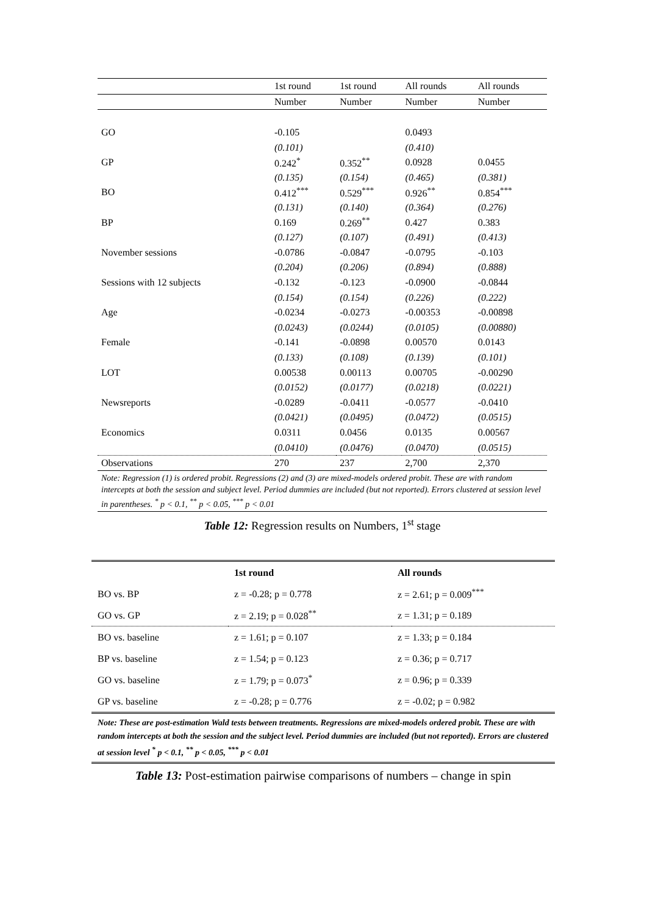| | 1st round | 1st round | All rounds | All rounds |
| --- | --- | --- | --- | --- |
| | Number | Number | Number | Number |
| GO | -0.105 | | 0.0493 | |
| | (0.101) | | (0.410) | |
| GP | 0.242<sup>*</sup> | 0.352<sup>**</sup> | 0.0928 | 0.0455 |
| | (0.135) | (0.154) | (0.465) | (0.381) |
| BO | 0.412<sup>***</sup> | 0.529<sup>***</sup> | 0.926<sup>**</sup> | 0.854<sup>***</sup> |
| | (0.131) | (0.140) | (0.364) | (0.276) |
| BP | 0.169 | 0.269<sup>**</sup> | 0.427 | 0.383 |
| | (0.127) | (0.107) | (0.491) | (0.413) |
| November sessions | -0.0786 | -0.0847 | -0.0795 | -0.103 |
| | (0.204) | (0.206) | (0.894) | (0.888) |
| Sessions with 12 subjects | -0.132 | -0.123 | -0.0900 | -0.0844 |
| | (0.154) | (0.154) | (0.226) | (0.222) |
| Age | -0.0234 | -0.0273 | -0.00353 | -0.00898 |
| | (0.0243) | (0.0244) | (0.0105) | (0.00880) |
| Female | -0.141 | -0.0898 | 0.00570 | 0.0143 |
| | (0.133) | (0.108) | (0.139) | (0.101) |
| LOT | 0.00538 | 0.00113 | 0.00705 | -0.00290 |
| | (0.0152) | (0.0177) | (0.0218) | (0.0221) |
| Newsreports | -0.0289 | -0.0411 | -0.0577 | -0.0410 |
| | (0.0421) | (0.0495) | (0.0472) | (0.0515) |
| Economics | 0.0311 | 0.0456 | 0.0135 | 0.00567 |
| | (0.0410) | (0.0476) | (0.0470) | (0.0515) |
| Observations | 270 | 237 | 2,700 | 2,370 |
Note: Regression (1) is ordered probit. Regressions (2) and (3) are mixed-models ordered probit. These are with random intercepts at both the session and subject level. Period dummies are included (but not reported). Errors clustered at session level in parentheses. <sup>*</sup> p < 0.1, <sup>**</sup> p < 0.05, <sup>***</sup> p < 0.01
Table 12: Regression results on Numbers, 1<sup>st</sup> stage
| | 1st round | All rounds |
| --- | --- | --- |
| BO vs. BP | z = -0.28; p = 0.778 | z = 2.61; p = 0.009<sup>***</sup> |
| GO vs. GP | z = 2.19; p = 0.028<sup>**</sup> | z = 1.31; p = 0.189 |
| BO vs. baseline | z = 1.61; p = 0.107 | z = 1.33; p = 0.184 |
| BP vs. baseline | z = 1.54; p = 0.123 | z = 0.36; p = 0.717 |
| GO vs. baseline | z = 1.79; p = 0.073<sup>*</sup> | z = 0.96; p = 0.339 |
| GP vs. baseline | z = -0.28; p = 0.776 | z = -0.02; p = 0.982 |
Note: These are post-estimation Wald tests between treatments. Regressions are mixed-models ordered probit. These are with random intercepts at both the session and the subject level. Period dummies are included (but not reported). Errors are clustered at session level <sup>*</sup> p < 0.1, <sup>**</sup> p < 0.05, <sup>***</sup> p < 0.01
Table 13: Post-estimation pairwise comparisons of numbers – change in spin